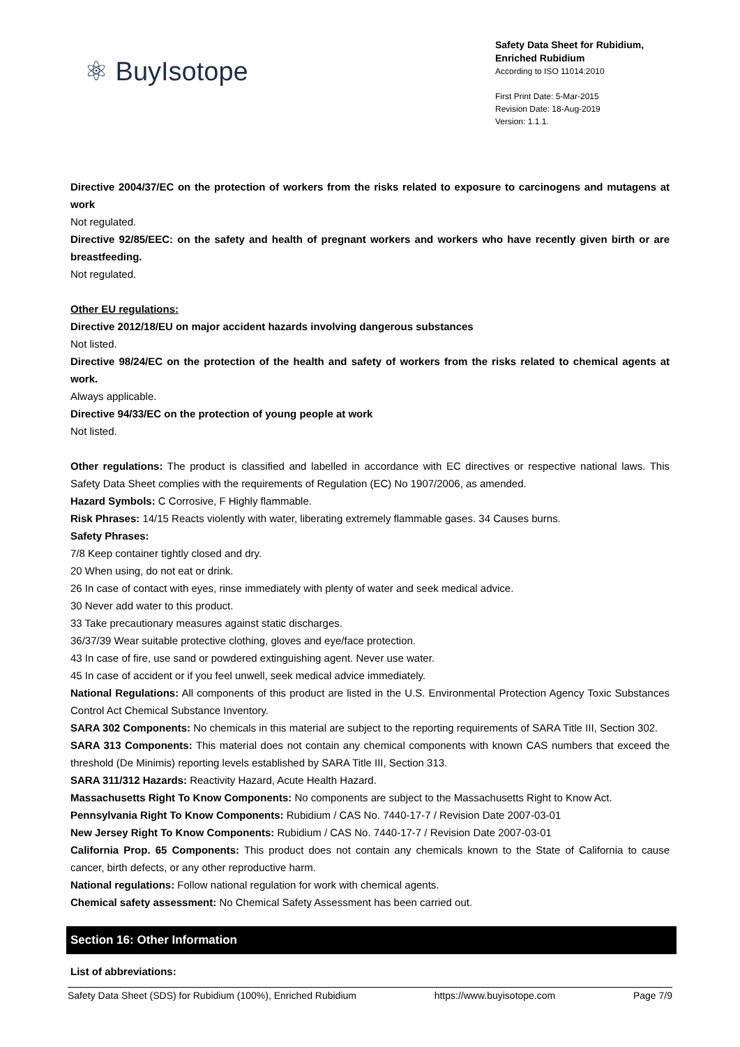⚛ BuyIsotope
Safety Data Sheet for Rubidium, Enriched Rubidium
According to ISO 11014:2010
First Print Date: 5-Mar-2015
Revision Date: 18-Aug-2019
Version: 1.1.1.
Directive 2004/37/EC on the protection of workers from the risks related to exposure to carcinogens and mutagens at work
Not regulated.
Directive 92/85/EEC: on the safety and health of pregnant workers and workers who have recently given birth or are breastfeeding.
Not regulated.
Other EU regulations:
Directive 2012/18/EU on major accident hazards involving dangerous substances
Not listed.
Directive 98/24/EC on the protection of the health and safety of workers from the risks related to chemical agents at work.
Always applicable.
Directive 94/33/EC on the protection of young people at work
Not listed.
Other regulations: The product is classified and labelled in accordance with EC directives or respective national laws. This Safety Data Sheet complies with the requirements of Regulation (EC) No 1907/2006, as amended.
Hazard Symbols: C Corrosive, F Highly flammable.
Risk Phrases: 14/15 Reacts violently with water, liberating extremely flammable gases. 34 Causes burns.
Safety Phrases:
7/8 Keep container tightly closed and dry.
20 When using, do not eat or drink.
26 In case of contact with eyes, rinse immediately with plenty of water and seek medical advice.
30 Never add water to this product.
33 Take precautionary measures against static discharges.
36/37/39 Wear suitable protective clothing, gloves and eye/face protection.
43 In case of fire, use sand or powdered extinguishing agent. Never use water.
45 In case of accident or if you feel unwell, seek medical advice immediately.
National Regulations: All components of this product are listed in the U.S. Environmental Protection Agency Toxic Substances Control Act Chemical Substance Inventory.
SARA 302 Components: No chemicals in this material are subject to the reporting requirements of SARA Title III, Section 302.
SARA 313 Components: This material does not contain any chemical components with known CAS numbers that exceed the threshold (De Minimis) reporting levels established by SARA Title III, Section 313.
SARA 311/312 Hazards: Reactivity Hazard, Acute Health Hazard.
Massachusetts Right To Know Components: No components are subject to the Massachusetts Right to Know Act.
Pennsylvania Right To Know Components: Rubidium / CAS No. 7440-17-7 / Revision Date 2007-03-01
New Jersey Right To Know Components: Rubidium / CAS No. 7440-17-7 / Revision Date 2007-03-01
California Prop. 65 Components: This product does not contain any chemicals known to the State of California to cause cancer, birth defects, or any other reproductive harm.
National regulations: Follow national regulation for work with chemical agents.
Chemical safety assessment: No Chemical Safety Assessment has been carried out.
Section 16: Other Information
List of abbreviations:
Safety Data Sheet (SDS) for Rubidium (100%), Enriched Rubidium https://www.buyisotope.com Page 7/9